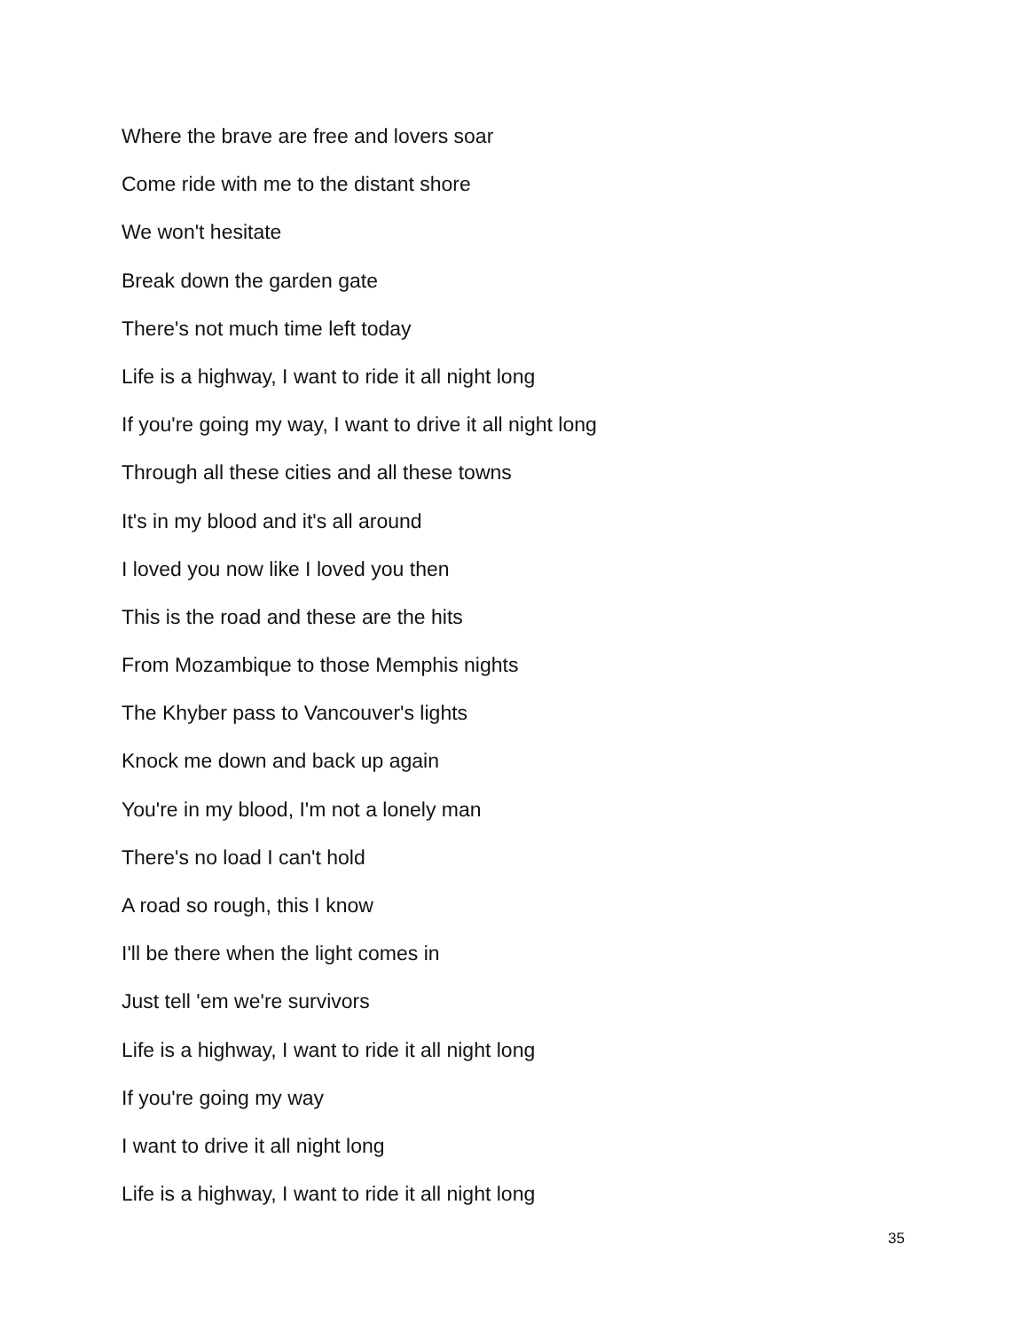Where the brave are free and lovers soar
Come ride with me to the distant shore
We won't hesitate
Break down the garden gate
There's not much time left today
Life is a highway, I want to ride it all night long
If you're going my way, I want to drive it all night long
Through all these cities and all these towns
It's in my blood and it's all around
I loved you now like I loved you then
This is the road and these are the hits
From Mozambique to those Memphis nights
The Khyber pass to Vancouver's lights
Knock me down and back up again
You're in my blood, I'm not a lonely man
There's no load I can't hold
A road so rough, this I know
I'll be there when the light comes in
Just tell 'em we're survivors
Life is a highway, I want to ride it all night long
If you're going my way
I want to drive it all night long
Life is a highway, I want to ride it all night long
35